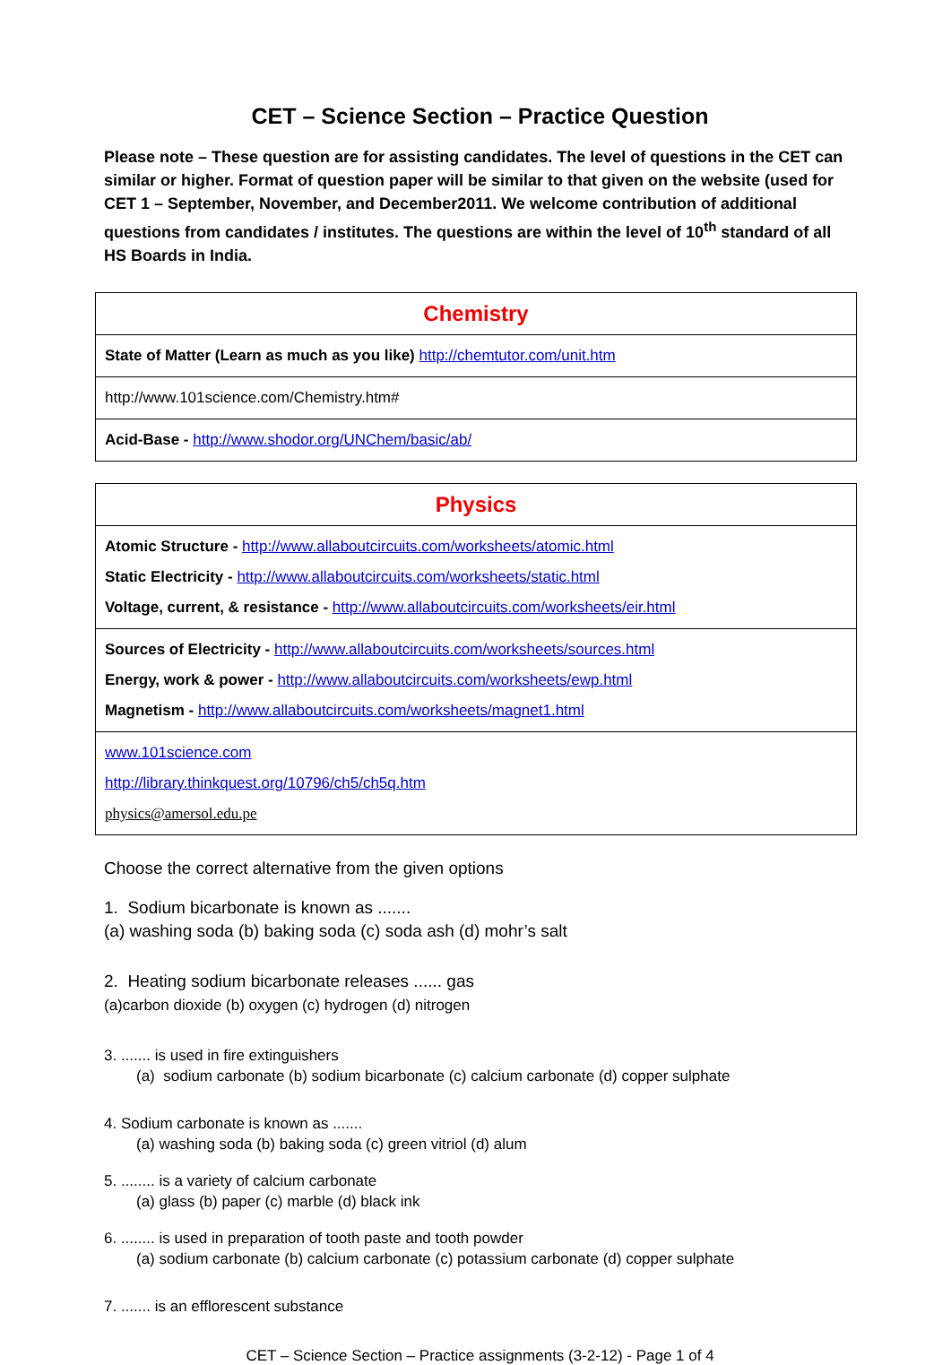CET – Science Section – Practice Question
Please note – These question are for assisting candidates. The level of questions in the CET can similar or higher. Format of question paper will be similar to that given on the website (used for CET 1 – September, November, and December2011. We welcome contribution of additional questions from candidates / institutes. The questions are within the level of 10<sup>th</sup> standard of all HS Boards in India.
| Chemistry |
| --- |
| State of Matter (Learn as much as you like) http://chemtutor.com/unit.htm |
| http://www.101science.com/Chemistry.htm# |
| Acid-Base - http://www.shodor.org/UNChem/basic/ab/ |
| Physics |
| --- |
| Atomic Structure - http://www.allaboutcircuits.com/worksheets/atomic.html Static Electricity - http://www.allaboutcircuits.com/worksheets/static.html Voltage, current, & resistance - http://www.allaboutcircuits.com/worksheets/eir.html |
| Sources of Electricity - http://www.allaboutcircuits.com/worksheets/sources.html Energy, work & power - http://www.allaboutcircuits.com/worksheets/ewp.html Magnetism - http://www.allaboutcircuits.com/worksheets/magnet1.html |
| www.101science.com http://library.thinkquest.org/10796/ch5/ch5q.htm physics@amersol.edu.pe |
Choose the correct alternative from the given options
1. Sodium bicarbonate is known as .......
(a) washing soda (b) baking soda (c) soda ash (d) mohr’s salt
2. Heating sodium bicarbonate releases ...... gas
(a)carbon dioxide (b) oxygen (c) hydrogen (d) nitrogen
3. ....... is used in fire extinguishers
(a) sodium carbonate (b) sodium bicarbonate (c) calcium carbonate (d) copper sulphate
4. Sodium carbonate is known as .......
(a) washing soda (b) baking soda (c) green vitriol (d) alum
5. ........ is a variety of calcium carbonate
(a) glass (b) paper (c) marble (d) black ink
6. ........ is used in preparation of tooth paste and tooth powder
(a) sodium carbonate (b) calcium carbonate (c) potassium carbonate (d) copper sulphate
7. ....... is an efflorescent substance
CET – Science Section – Practice assignments (3-2-12) - Page 1 of 4